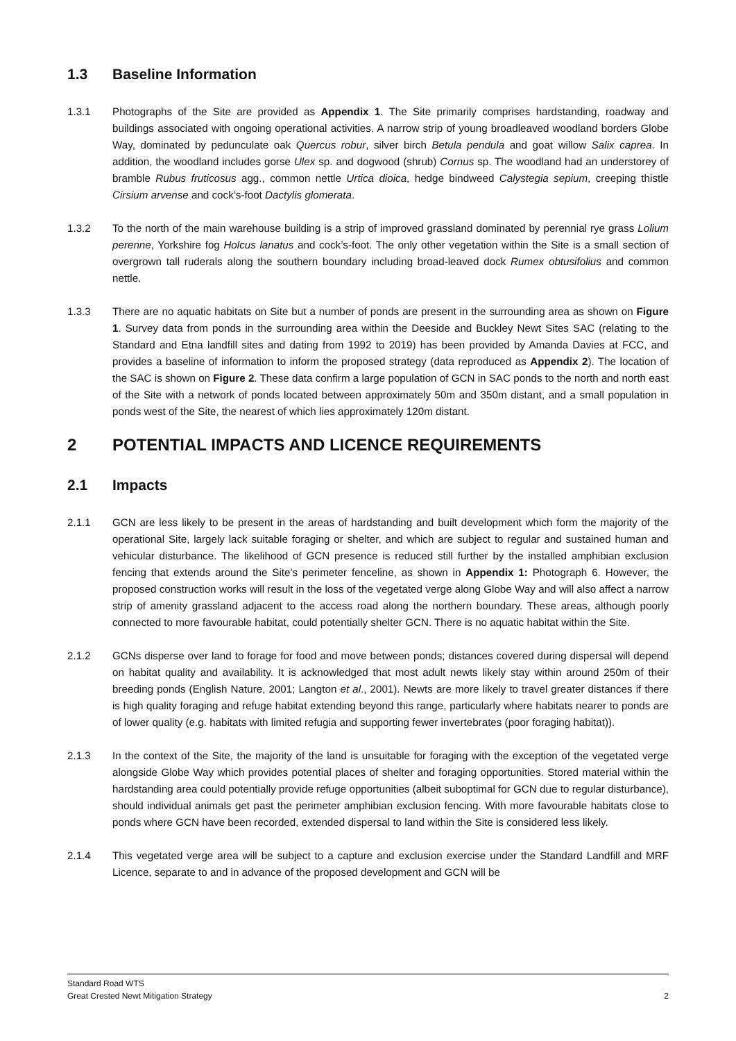1.3 Baseline Information
1.3.1 Photographs of the Site are provided as Appendix 1. The Site primarily comprises hardstanding, roadway and buildings associated with ongoing operational activities. A narrow strip of young broadleaved woodland borders Globe Way, dominated by pedunculate oak Quercus robur, silver birch Betula pendula and goat willow Salix caprea. In addition, the woodland includes gorse Ulex sp. and dogwood (shrub) Cornus sp. The woodland had an understorey of bramble Rubus fruticosus agg., common nettle Urtica dioica, hedge bindweed Calystegia sepium, creeping thistle Cirsium arvense and cock’s-foot Dactylis glomerata.
1.3.2 To the north of the main warehouse building is a strip of improved grassland dominated by perennial rye grass Lolium perenne, Yorkshire fog Holcus lanatus and cock’s-foot. The only other vegetation within the Site is a small section of overgrown tall ruderals along the southern boundary including broad-leaved dock Rumex obtusifolius and common nettle.
1.3.3 There are no aquatic habitats on Site but a number of ponds are present in the surrounding area as shown on Figure 1. Survey data from ponds in the surrounding area within the Deeside and Buckley Newt Sites SAC (relating to the Standard and Etna landfill sites and dating from 1992 to 2019) has been provided by Amanda Davies at FCC, and provides a baseline of information to inform the proposed strategy (data reproduced as Appendix 2). The location of the SAC is shown on Figure 2. These data confirm a large population of GCN in SAC ponds to the north and north east of the Site with a network of ponds located between approximately 50m and 350m distant, and a small population in ponds west of the Site, the nearest of which lies approximately 120m distant.
2 POTENTIAL IMPACTS AND LICENCE REQUIREMENTS
2.1 Impacts
2.1.1 GCN are less likely to be present in the areas of hardstanding and built development which form the majority of the operational Site, largely lack suitable foraging or shelter, and which are subject to regular and sustained human and vehicular disturbance. The likelihood of GCN presence is reduced still further by the installed amphibian exclusion fencing that extends around the Site's perimeter fenceline, as shown in Appendix 1: Photograph 6. However, the proposed construction works will result in the loss of the vegetated verge along Globe Way and will also affect a narrow strip of amenity grassland adjacent to the access road along the northern boundary. These areas, although poorly connected to more favourable habitat, could potentially shelter GCN. There is no aquatic habitat within the Site.
2.1.2 GCNs disperse over land to forage for food and move between ponds; distances covered during dispersal will depend on habitat quality and availability. It is acknowledged that most adult newts likely stay within around 250m of their breeding ponds (English Nature, 2001; Langton et al., 2001). Newts are more likely to travel greater distances if there is high quality foraging and refuge habitat extending beyond this range, particularly where habitats nearer to ponds are of lower quality (e.g. habitats with limited refugia and supporting fewer invertebrates (poor foraging habitat)).
2.1.3 In the context of the Site, the majority of the land is unsuitable for foraging with the exception of the vegetated verge alongside Globe Way which provides potential places of shelter and foraging opportunities. Stored material within the hardstanding area could potentially provide refuge opportunities (albeit suboptimal for GCN due to regular disturbance), should individual animals get past the perimeter amphibian exclusion fencing. With more favourable habitats close to ponds where GCN have been recorded, extended dispersal to land within the Site is considered less likely.
2.1.4 This vegetated verge area will be subject to a capture and exclusion exercise under the Standard Landfill and MRF Licence, separate to and in advance of the proposed development and GCN will be
Standard Road WTS
Great Crested Newt Mitigation Strategy 2